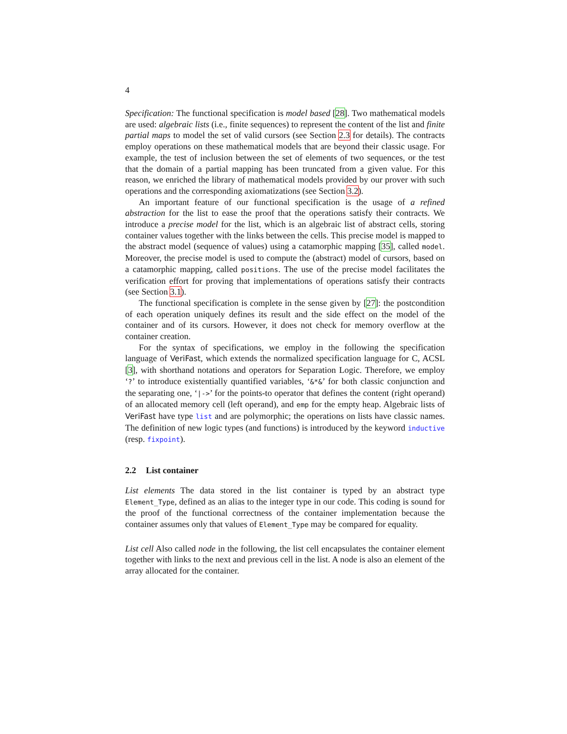4
Specification: The functional specification is model based [28]. Two mathematical models are used: algebraic lists (i.e., finite sequences) to represent the content of the list and finite partial maps to model the set of valid cursors (see Section 2.3 for details). The contracts employ operations on these mathematical models that are beyond their classic usage. For example, the test of inclusion between the set of elements of two sequences, or the test that the domain of a partial mapping has been truncated from a given value. For this reason, we enriched the library of mathematical models provided by our prover with such operations and the corresponding axiomatizations (see Section 3.2).
An important feature of our functional specification is the usage of a refined abstraction for the list to ease the proof that the operations satisfy their contracts. We introduce a precise model for the list, which is an algebraic list of abstract cells, storing container values together with the links between the cells. This precise model is mapped to the abstract model (sequence of values) using a catamorphic mapping [35], called model. Moreover, the precise model is used to compute the (abstract) model of cursors, based on a catamorphic mapping, called positions. The use of the precise model facilitates the verification effort for proving that implementations of operations satisfy their contracts (see Section 3.1).
The functional specification is complete in the sense given by [27]: the postcondition of each operation uniquely defines its result and the side effect on the model of the container and of its cursors. However, it does not check for memory overflow at the container creation.
For the syntax of specifications, we employ in the following the specification language of VeriFast, which extends the normalized specification language for C, ACSL [3], with shorthand notations and operators for Separation Logic. Therefore, we employ ‘?’ to introduce existentially quantified variables, ‘&*&’ for both classic conjunction and the separating one, ‘|->’ for the points-to operator that defines the content (right operand) of an allocated memory cell (left operand), and emp for the empty heap. Algebraic lists of VeriFast have type list and are polymorphic; the operations on lists have classic names. The definition of new logic types (and functions) is introduced by the keyword inductive (resp. fixpoint).
2.2 List container
List elements The data stored in the list container is typed by an abstract type Element_Type, defined as an alias to the integer type in our code. This coding is sound for the proof of the functional correctness of the container implementation because the container assumes only that values of Element_Type may be compared for equality.
List cell Also called node in the following, the list cell encapsulates the container element together with links to the next and previous cell in the list. A node is also an element of the array allocated for the container.